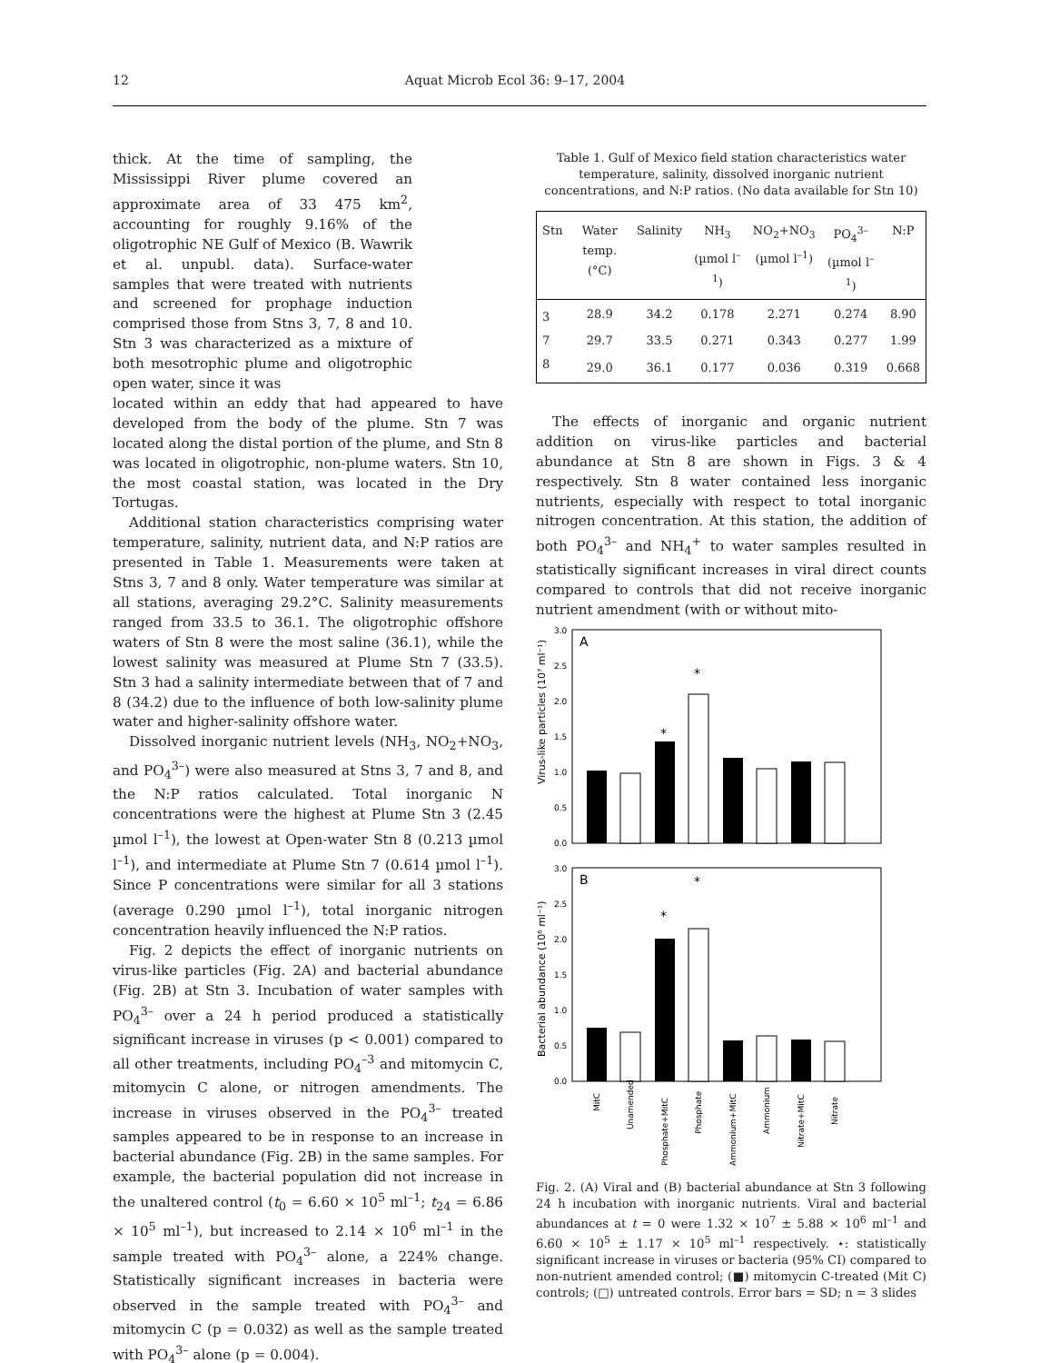12 Aquat Microb Ecol 36: 9–17, 2004
thick. At the time of sampling, the Mississippi River plume covered an approximate area of 33 475 km<sup>2</sup>, accounting for roughly 9.16% of the oligotrophic NE Gulf of Mexico (B. Wawrik et al. unpubl. data). Surface-water samples that were treated with nutrients and screened for prophage induction comprised those from Stns 3, 7, 8 and 10. Stn 3 was characterized as a mixture of both mesotrophic plume and oligotrophic open water, since it was
Table 1. Gulf of Mexico field station characteristics water temperature, salinity, dissolved inorganic nutrient concentrations, and N:P ratios. (No data available for Stn 10)
| Stn | Water temp. (°C) | Salinity | NH<sub>3</sub> (µmol l<sup>–1</sup>) | NO<sub>2</sub>+NO<sub>3</sub> (µmol l<sup>–1</sup>) | PO<sub>4</sub><sup>3–</sup> (µmol l<sup>–1</sup>) | N:P |
| --- | --- | --- | --- | --- | --- | --- |
| 3 | 28.9 | 34.2 | 0.178 | 2.271 | 0.274 | 8.90 |
| 7 | 29.7 | 33.5 | 0.271 | 0.343 | 0.277 | 1.99 |
| 8 | 29.0 | 36.1 | 0.177 | 0.036 | 0.319 | 0.668 |
located within an eddy that had appeared to have developed from the body of the plume. Stn 7 was located along the distal portion of the plume, and Stn 8 was located in oligotrophic, non-plume waters. Stn 10, the most coastal station, was located in the Dry Tortugas.
Additional station characteristics comprising water temperature, salinity, nutrient data, and N:P ratios are presented in Table 1. Measurements were taken at Stns 3, 7 and 8 only. Water temperature was similar at all stations, averaging 29.2°C. Salinity measurements ranged from 33.5 to 36.1. The oligotrophic offshore waters of Stn 8 were the most saline (36.1), while the lowest salinity was measured at Plume Stn 7 (33.5). Stn 3 had a salinity intermediate between that of 7 and 8 (34.2) due to the influence of both low-salinity plume water and higher-salinity offshore water.
Dissolved inorganic nutrient levels (NH<sub>3</sub>, NO<sub>2</sub>+NO<sub>3</sub>, and PO<sub>4</sub><sup>3–</sup>) were also measured at Stns 3, 7 and 8, and the N:P ratios calculated. Total inorganic N concentrations were the highest at Plume Stn 3 (2.45 µmol l<sup>–1</sup>), the lowest at Open-water Stn 8 (0.213 µmol l<sup>–1</sup>), and intermediate at Plume Stn 7 (0.614 µmol l<sup>–1</sup>). Since P concentrations were similar for all 3 stations (average 0.290 µmol l<sup>–1</sup>), total inorganic nitrogen concentration heavily influenced the N:P ratios.
Fig. 2 depicts the effect of inorganic nutrients on virus-like particles (Fig. 2A) and bacterial abundance (Fig. 2B) at Stn 3. Incubation of water samples with PO<sub>4</sub><sup>3–</sup> over a 24 h period produced a statistically significant increase in viruses (p < 0.001) compared to all other treatments, including PO<sub>4</sub><sup>–3</sup> and mitomycin C, mitomycin C alone, or nitrogen amendments. The increase in viruses observed in the PO<sub>4</sub><sup>3–</sup> treated samples appeared to be in response to an increase in bacterial abundance (Fig. 2B) in the same samples. For example, the bacterial population did not increase in the unaltered control (t<sub>0</sub> = 6.60 × 10<sup>5</sup> ml<sup>–1</sup>; t<sub>24</sub> = 6.86 × 10<sup>5</sup> ml<sup>–1</sup>), but increased to 2.14 × 10<sup>6</sup> ml<sup>–1</sup> in the sample treated with PO<sub>4</sub><sup>3–</sup> alone, a 224% change. Statistically significant increases in bacteria were observed in the sample treated with PO<sub>4</sub><sup>3–</sup> and mitomycin C (p = 0.032) as well as the sample treated with PO<sub>4</sub><sup>3–</sup> alone (p = 0.004).
The effects of inorganic and organic nutrient addition on virus-like particles and bacterial abundance at Stn 8 are shown in Figs. 3 & 4 respectively. Stn 8 water contained less inorganic nutrients, especially with respect to total inorganic nitrogen concentration. At this station, the addition of both PO<sub>4</sub><sup>3–</sup> and NH<sub>4</sub><sup>+</sup> to water samples resulted in statistically significant increases in viral direct counts compared to controls that did not receive inorganic nutrient amendment (with or without mito-
A
Virus-like particles (10⁷ ml⁻¹)
0.0
0.5
1.0
1.5
2.0
2.5
3.0
*
*
B
Bacterial abundance (10⁶ ml⁻¹)
0.0
0.5
1.0
1.5
2.0
2.5
3.0
*
*
MitC
Unamended
Phosphate+MitC
Phosphate
Ammonium+MitC
Ammonium
Nitrate+MitC
Nitrate
Fig. 2. (A) Viral and (B) bacterial abundance at Stn 3 following 24 h incubation with inorganic nutrients. Viral and bacterial abundances at t = 0 were 1.32 × 10<sup>7</sup> ± 5.88 × 10<sup>6</sup> ml<sup>–1</sup> and 6.60 × 10<sup>5</sup> ± 1.17 × 10<sup>5</sup> ml<sup>–1</sup> respectively. ⋆: statistically significant increase in viruses or bacteria (95% CI) compared to non-nutrient amended control; (■) mitomycin C-treated (Mit C) controls; (□) untreated controls. Error bars = SD; n = 3 slides